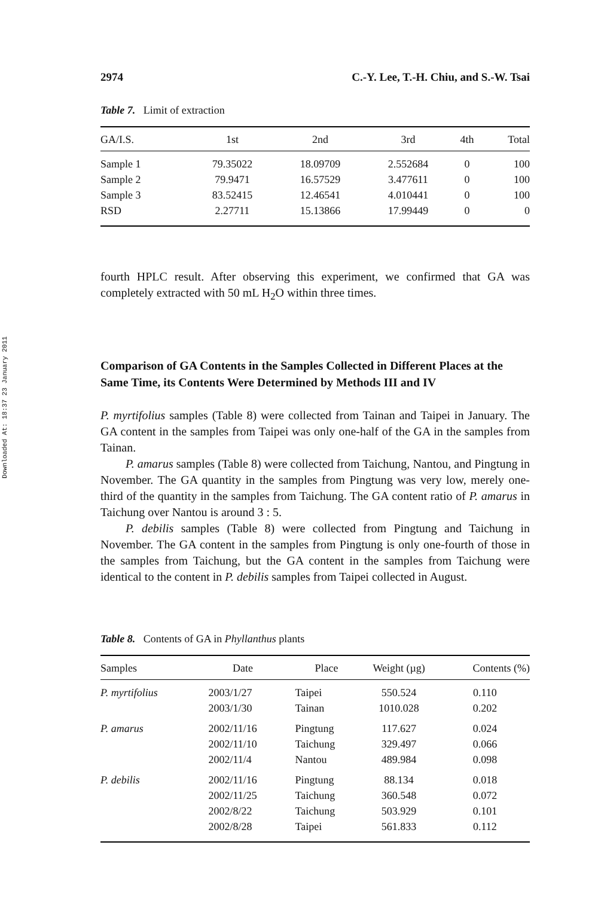Downloaded At: 18:37 23 January 2011
2974 C.-Y. Lee, T.-H. Chiu, and S.-W. Tsai
Table 7. Limit of extraction
| GA/I.S. | 1st | 2nd | 3rd | 4th | Total |
| --- | --- | --- | --- | --- | --- |
| Sample 1 | 79.35022 | 18.09709 | 2.552684 | 0 | 100 |
| Sample 2 | 79.9471 | 16.57529 | 3.477611 | 0 | 100 |
| Sample 3 | 83.52415 | 12.46541 | 4.010441 | 0 | 100 |
| RSD | 2.27711 | 15.13866 | 17.99449 | 0 | 0 |
fourth HPLC result. After observing this experiment, we confirmed that GA was completely extracted with 50 mL H<sub>2</sub>O within three times.
Comparison of GA Contents in the Samples Collected in Different Places at the Same Time, its Contents Were Determined by Methods III and IV
P. myrtifolius samples (Table 8) were collected from Tainan and Taipei in January. The GA content in the samples from Taipei was only one-half of the GA in the samples from Tainan.
P. amarus samples (Table 8) were collected from Taichung, Nantou, and Pingtung in November. The GA quantity in the samples from Pingtung was very low, merely one-third of the quantity in the samples from Taichung. The GA content ratio of P. amarus in Taichung over Nantou is around 3 : 5.
P. debilis samples (Table 8) were collected from Pingtung and Taichung in November. The GA content in the samples from Pingtung is only one-fourth of those in the samples from Taichung, but the GA content in the samples from Taichung were identical to the content in P. debilis samples from Taipei collected in August.
Table 8. Contents of GA in Phyllanthus plants
| Samples | Date | Place | Weight (µg) | Contents (%) |
| --- | --- | --- | --- | --- |
| P. myrtifolius | 2003/1/27 | Taipei | 550.524 | 0.110 |
| | 2003/1/30 | Tainan | 1010.028 | 0.202 |
| P. amarus | 2002/11/16 | Pingtung | 117.627 | 0.024 |
| | 2002/11/10 | Taichung | 329.497 | 0.066 |
| | 2002/11/4 | Nantou | 489.984 | 0.098 |
| P. debilis | 2002/11/16 | Pingtung | 88.134 | 0.018 |
| | 2002/11/25 | Taichung | 360.548 | 0.072 |
| | 2002/8/22 | Taichung | 503.929 | 0.101 |
| | 2002/8/28 | Taipei | 561.833 | 0.112 |